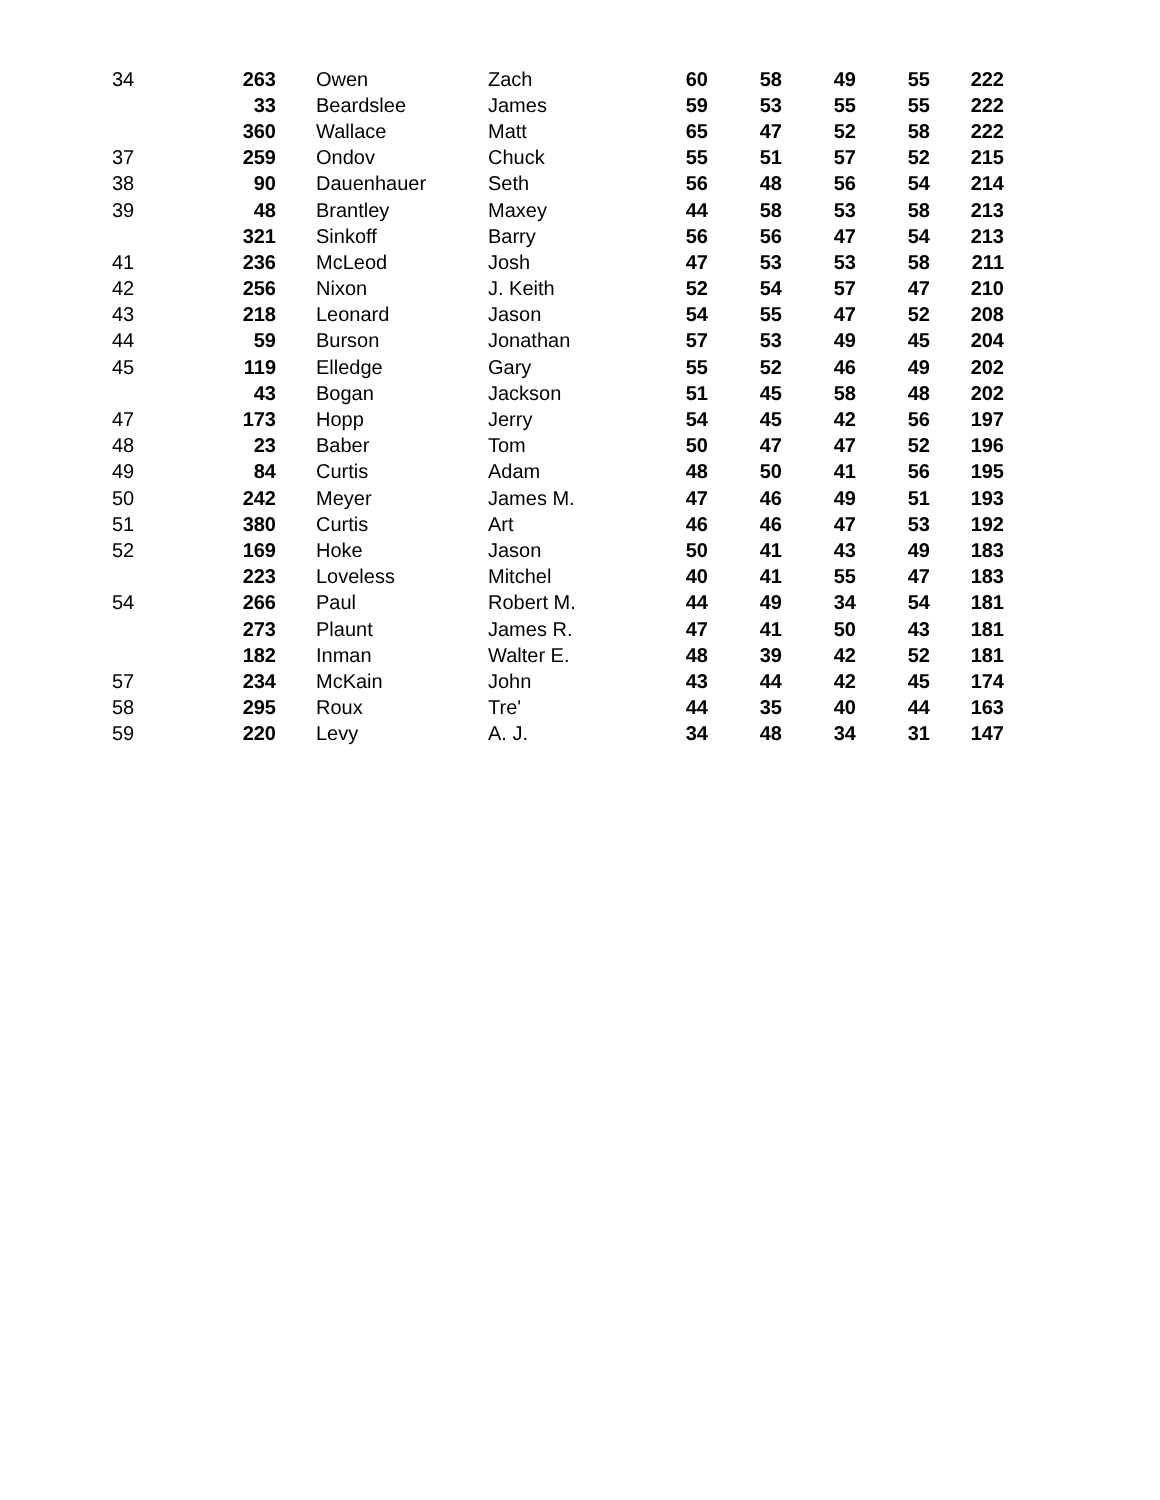| 34 | 263 | Owen | Zach | 60 | 58 | 49 | 55 | 222 |
| | 33 | Beardslee | James | 59 | 53 | 55 | 55 | 222 |
| | 360 | Wallace | Matt | 65 | 47 | 52 | 58 | 222 |
| 37 | 259 | Ondov | Chuck | 55 | 51 | 57 | 52 | 215 |
| 38 | 90 | Dauenhauer | Seth | 56 | 48 | 56 | 54 | 214 |
| 39 | 48 | Brantley | Maxey | 44 | 58 | 53 | 58 | 213 |
| | 321 | Sinkoff | Barry | 56 | 56 | 47 | 54 | 213 |
| 41 | 236 | McLeod | Josh | 47 | 53 | 53 | 58 | 211 |
| 42 | 256 | Nixon | J. Keith | 52 | 54 | 57 | 47 | 210 |
| 43 | 218 | Leonard | Jason | 54 | 55 | 47 | 52 | 208 |
| 44 | 59 | Burson | Jonathan | 57 | 53 | 49 | 45 | 204 |
| 45 | 119 | Elledge | Gary | 55 | 52 | 46 | 49 | 202 |
| | 43 | Bogan | Jackson | 51 | 45 | 58 | 48 | 202 |
| 47 | 173 | Hopp | Jerry | 54 | 45 | 42 | 56 | 197 |
| 48 | 23 | Baber | Tom | 50 | 47 | 47 | 52 | 196 |
| 49 | 84 | Curtis | Adam | 48 | 50 | 41 | 56 | 195 |
| 50 | 242 | Meyer | James M. | 47 | 46 | 49 | 51 | 193 |
| 51 | 380 | Curtis | Art | 46 | 46 | 47 | 53 | 192 |
| 52 | 169 | Hoke | Jason | 50 | 41 | 43 | 49 | 183 |
| | 223 | Loveless | Mitchel | 40 | 41 | 55 | 47 | 183 |
| 54 | 266 | Paul | Robert M. | 44 | 49 | 34 | 54 | 181 |
| | 273 | Plaunt | James R. | 47 | 41 | 50 | 43 | 181 |
| | 182 | Inman | Walter E. | 48 | 39 | 42 | 52 | 181 |
| 57 | 234 | McKain | John | 43 | 44 | 42 | 45 | 174 |
| 58 | 295 | Roux | Tre' | 44 | 35 | 40 | 44 | 163 |
| 59 | 220 | Levy | A. J. | 34 | 48 | 34 | 31 | 147 |